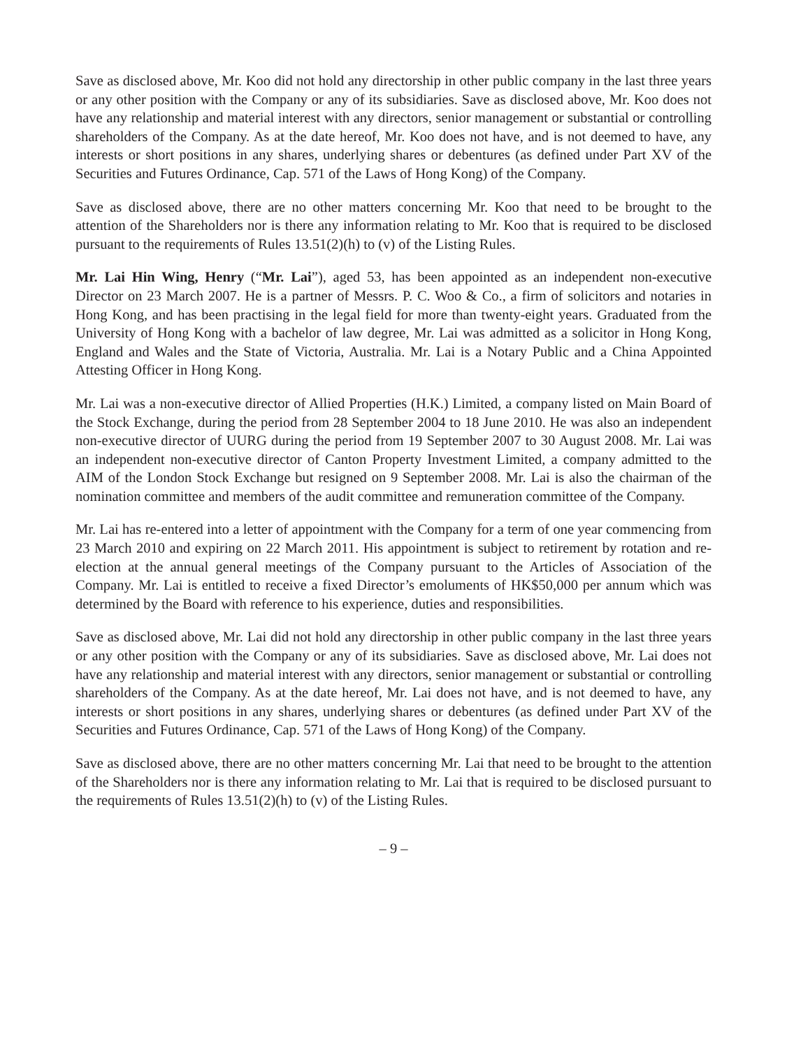Save as disclosed above, Mr. Koo did not hold any directorship in other public company in the last three years or any other position with the Company or any of its subsidiaries. Save as disclosed above, Mr. Koo does not have any relationship and material interest with any directors, senior management or substantial or controlling shareholders of the Company. As at the date hereof, Mr. Koo does not have, and is not deemed to have, any interests or short positions in any shares, underlying shares or debentures (as defined under Part XV of the Securities and Futures Ordinance, Cap. 571 of the Laws of Hong Kong) of the Company.
Save as disclosed above, there are no other matters concerning Mr. Koo that need to be brought to the attention of the Shareholders nor is there any information relating to Mr. Koo that is required to be disclosed pursuant to the requirements of Rules 13.51(2)(h) to (v) of the Listing Rules.
Mr. Lai Hin Wing, Henry (“Mr. Lai”), aged 53, has been appointed as an independent non-executive Director on 23 March 2007. He is a partner of Messrs. P. C. Woo & Co., a firm of solicitors and notaries in Hong Kong, and has been practising in the legal field for more than twenty-eight years. Graduated from the University of Hong Kong with a bachelor of law degree, Mr. Lai was admitted as a solicitor in Hong Kong, England and Wales and the State of Victoria, Australia. Mr. Lai is a Notary Public and a China Appointed Attesting Officer in Hong Kong.
Mr. Lai was a non-executive director of Allied Properties (H.K.) Limited, a company listed on Main Board of the Stock Exchange, during the period from 28 September 2004 to 18 June 2010. He was also an independent non-executive director of UURG during the period from 19 September 2007 to 30 August 2008. Mr. Lai was an independent non-executive director of Canton Property Investment Limited, a company admitted to the AIM of the London Stock Exchange but resigned on 9 September 2008. Mr. Lai is also the chairman of the nomination committee and members of the audit committee and remuneration committee of the Company.
Mr. Lai has re-entered into a letter of appointment with the Company for a term of one year commencing from 23 March 2010 and expiring on 22 March 2011. His appointment is subject to retirement by rotation and re-election at the annual general meetings of the Company pursuant to the Articles of Association of the Company. Mr. Lai is entitled to receive a fixed Director’s emoluments of HK$50,000 per annum which was determined by the Board with reference to his experience, duties and responsibilities.
Save as disclosed above, Mr. Lai did not hold any directorship in other public company in the last three years or any other position with the Company or any of its subsidiaries. Save as disclosed above, Mr. Lai does not have any relationship and material interest with any directors, senior management or substantial or controlling shareholders of the Company. As at the date hereof, Mr. Lai does not have, and is not deemed to have, any interests or short positions in any shares, underlying shares or debentures (as defined under Part XV of the Securities and Futures Ordinance, Cap. 571 of the Laws of Hong Kong) of the Company.
Save as disclosed above, there are no other matters concerning Mr. Lai that need to be brought to the attention of the Shareholders nor is there any information relating to Mr. Lai that is required to be disclosed pursuant to the requirements of Rules 13.51(2)(h) to (v) of the Listing Rules.
– 9 –